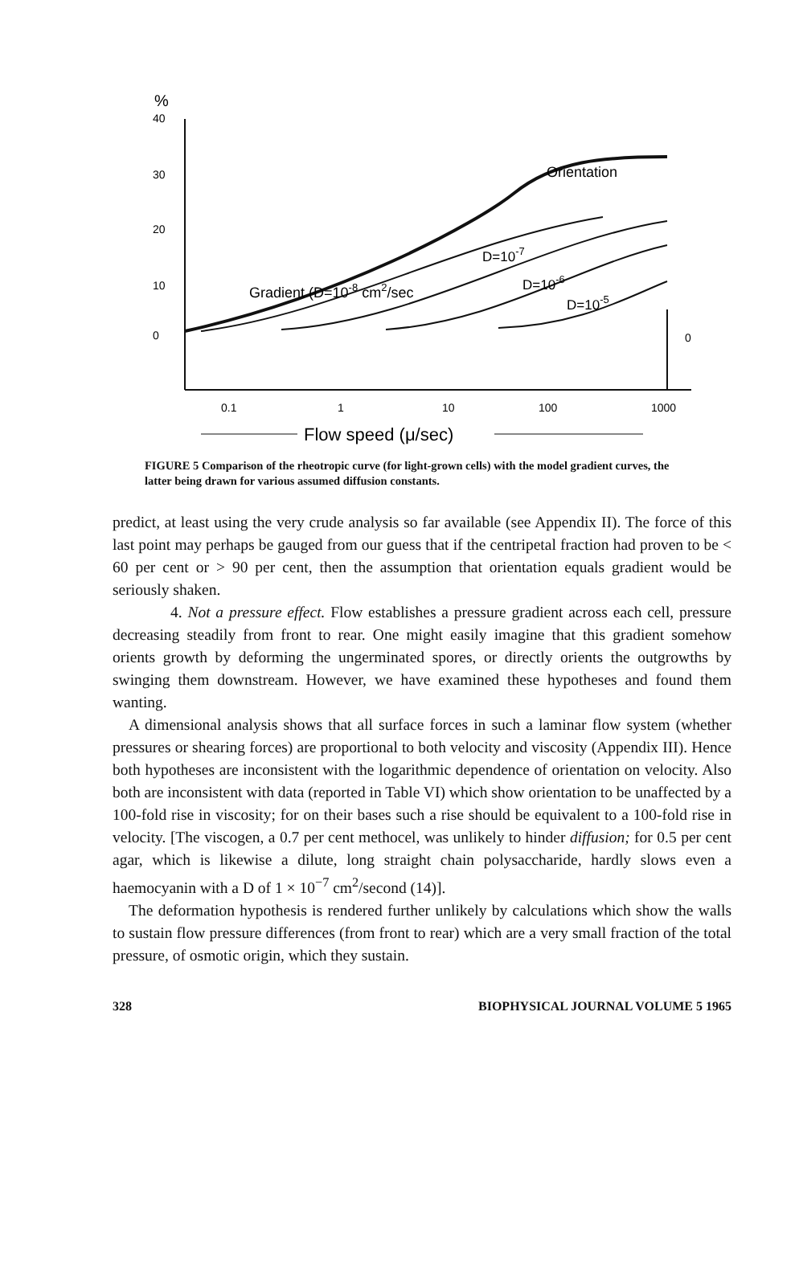%
40
30
20
10
0
0
0.1
1
10
100
1000
Flow speed (μ/sec)
Orientation
Gradient (D=10-8 cm2/sec
D=10-7
D=10-6
D=10-5
FIGURE 5 Comparison of the rheotropic curve (for light-grown cells) with the model gradient curves, the latter being drawn for various assumed diffusion constants.
predict, at least using the very crude analysis so far available (see Appendix II). The force of this last point may perhaps be gauged from our guess that if the centripetal fraction had proven to be < 60 per cent or > 90 per cent, then the assumption that orientation equals gradient would be seriously shaken.
4. Not a pressure effect. Flow establishes a pressure gradient across each cell, pressure decreasing steadily from front to rear. One might easily imagine that this gradient somehow orients growth by deforming the ungerminated spores, or directly orients the outgrowths by swinging them downstream. However, we have examined these hypotheses and found them wanting.
A dimensional analysis shows that all surface forces in such a laminar flow system (whether pressures or shearing forces) are proportional to both velocity and viscosity (Appendix III). Hence both hypotheses are inconsistent with the logarithmic dependence of orientation on velocity. Also both are inconsistent with data (reported in Table VI) which show orientation to be unaffected by a 100-fold rise in viscosity; for on their bases such a rise should be equivalent to a 100-fold rise in velocity. [The viscogen, a 0.7 per cent methocel, was unlikely to hinder diffusion; for 0.5 per cent agar, which is likewise a dilute, long straight chain polysaccharide, hardly slows even a haemocyanin with a D of 1 × 10<sup>−7</sup> cm<sup>2</sup>/second (14)].
The deformation hypothesis is rendered further unlikely by calculations which show the walls to sustain flow pressure differences (from front to rear) which are a very small fraction of the total pressure, of osmotic origin, which they sustain.
328 BIOPHYSICAL JOURNAL VOLUME 5 1965